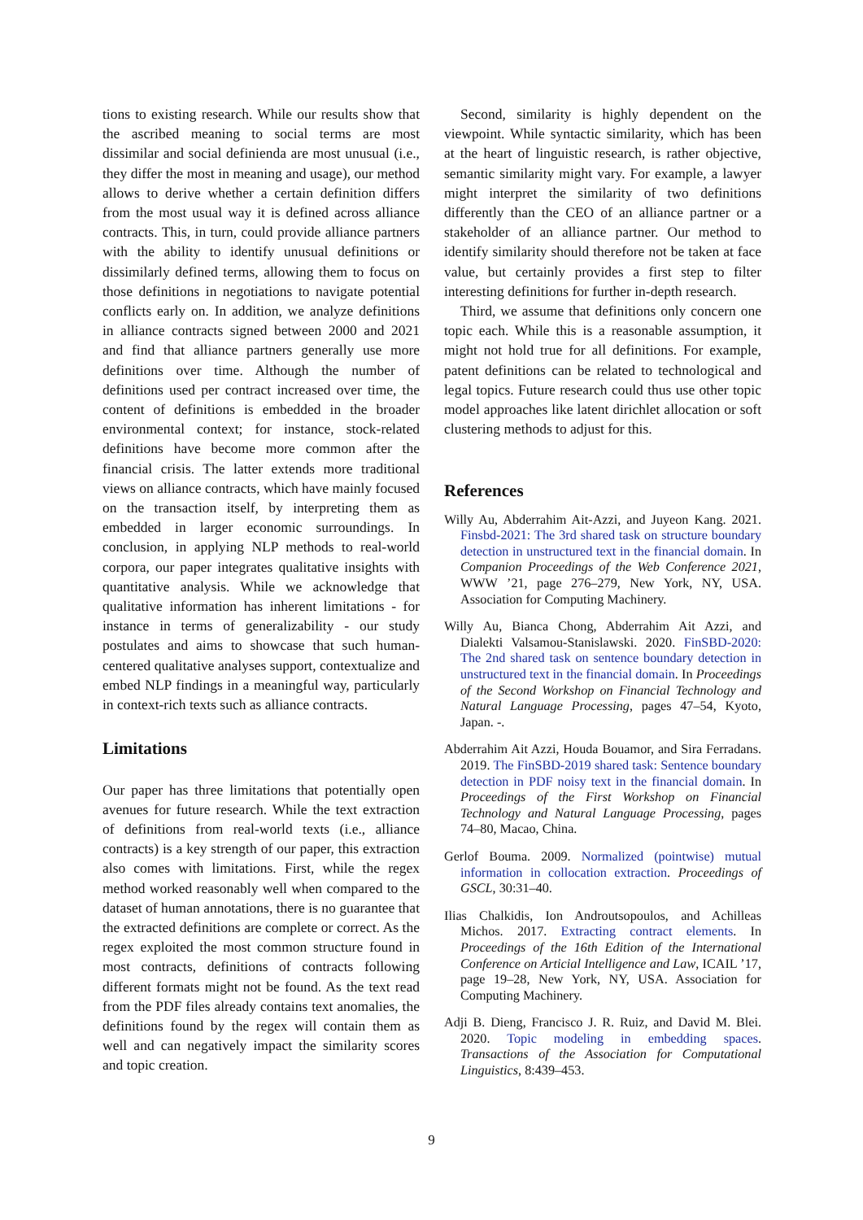tions to existing research. While our results show that the ascribed meaning to social terms are most dissimilar and social definienda are most unusual (i.e., they differ the most in meaning and usage), our method allows to derive whether a certain definition differs from the most usual way it is defined across alliance contracts. This, in turn, could provide alliance partners with the ability to identify unusual definitions or dissimilarly defined terms, allowing them to focus on those definitions in negotiations to navigate potential conflicts early on. In addition, we analyze definitions in alliance contracts signed between 2000 and 2021 and find that alliance partners generally use more definitions over time. Although the number of definitions used per contract increased over time, the content of definitions is embedded in the broader environmental context; for instance, stock-related definitions have become more common after the financial crisis. The latter extends more traditional views on alliance contracts, which have mainly focused on the transaction itself, by interpreting them as embedded in larger economic surroundings. In conclusion, in applying NLP methods to real-world corpora, our paper integrates qualitative insights with quantitative analysis. While we acknowledge that qualitative information has inherent limitations - for instance in terms of generalizability - our study postulates and aims to showcase that such human-centered qualitative analyses support, contextualize and embed NLP findings in a meaningful way, particularly in context-rich texts such as alliance contracts.
Limitations
Our paper has three limitations that potentially open avenues for future research. While the text extraction of definitions from real-world texts (i.e., alliance contracts) is a key strength of our paper, this extraction also comes with limitations. First, while the regex method worked reasonably well when compared to the dataset of human annotations, there is no guarantee that the extracted definitions are complete or correct. As the regex exploited the most common structure found in most contracts, definitions of contracts following different formats might not be found. As the text read from the PDF files already contains text anomalies, the definitions found by the regex will contain them as well and can negatively impact the similarity scores and topic creation.
Second, similarity is highly dependent on the viewpoint. While syntactic similarity, which has been at the heart of linguistic research, is rather objective, semantic similarity might vary. For example, a lawyer might interpret the similarity of two definitions differently than the CEO of an alliance partner or a stakeholder of an alliance partner. Our method to identify similarity should therefore not be taken at face value, but certainly provides a first step to filter interesting definitions for further in-depth research.
Third, we assume that definitions only concern one topic each. While this is a reasonable assumption, it might not hold true for all definitions. For example, patent definitions can be related to technological and legal topics. Future research could thus use other topic model approaches like latent dirichlet allocation or soft clustering methods to adjust for this.
References
Willy Au, Abderrahim Ait-Azzi, and Juyeon Kang. 2021. Finsbd-2021: The 3rd shared task on structure boundary detection in unstructured text in the financial domain. In Companion Proceedings of the Web Conference 2021, WWW ’21, page 276–279, New York, NY, USA. Association for Computing Machinery.
Willy Au, Bianca Chong, Abderrahim Ait Azzi, and Dialekti Valsamou-Stanislawski. 2020. FinSBD-2020: The 2nd shared task on sentence boundary detection in unstructured text in the financial domain. In Proceedings of the Second Workshop on Financial Technology and Natural Language Processing, pages 47–54, Kyoto, Japan. -.
Abderrahim Ait Azzi, Houda Bouamor, and Sira Ferradans. 2019. The FinSBD-2019 shared task: Sentence boundary detection in PDF noisy text in the financial domain. In Proceedings of the First Workshop on Financial Technology and Natural Language Processing, pages 74–80, Macao, China.
Gerlof Bouma. 2009. Normalized (pointwise) mutual information in collocation extraction. Proceedings of GSCL, 30:31–40.
Ilias Chalkidis, Ion Androutsopoulos, and Achilleas Michos. 2017. Extracting contract elements. In Proceedings of the 16th Edition of the International Conference on Articial Intelligence and Law, ICAIL ’17, page 19–28, New York, NY, USA. Association for Computing Machinery.
Adji B. Dieng, Francisco J. R. Ruiz, and David M. Blei. 2020. Topic modeling in embedding spaces. Transactions of the Association for Computational Linguistics, 8:439–453.
9